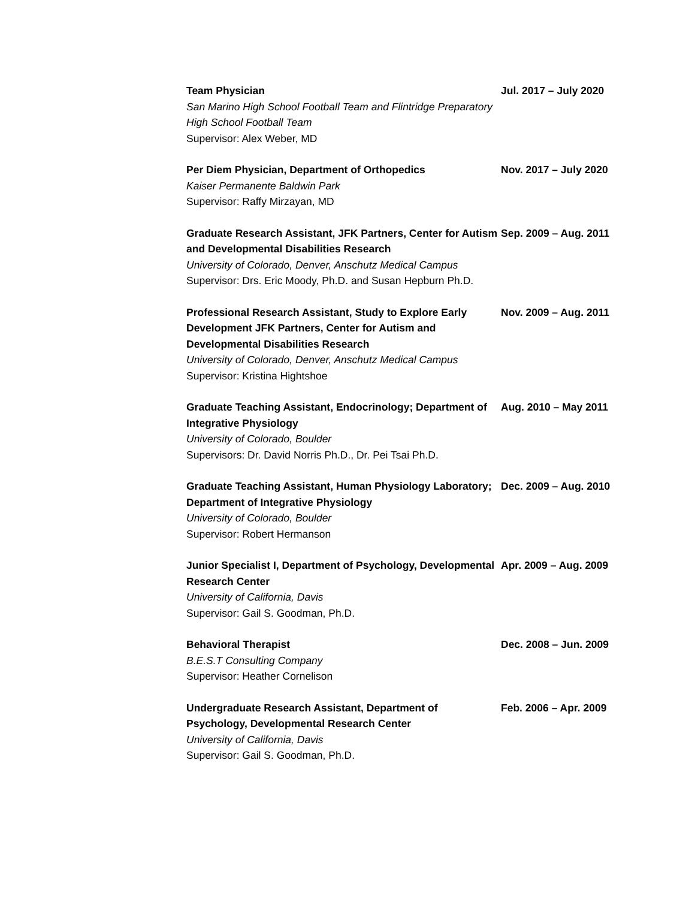Team Physician
San Marino High School Football Team and Flintridge Preparatory High School Football Team
Supervisor: Alex Weber, MD
Jul. 2017 – July 2020
Per Diem Physician, Department of Orthopedics
Kaiser Permanente Baldwin Park
Supervisor: Raffy Mirzayan, MD
Nov. 2017 – July 2020
Graduate Research Assistant, JFK Partners, Center for Autism and Developmental Disabilities Research
University of Colorado, Denver, Anschutz Medical Campus
Supervisor: Drs. Eric Moody, Ph.D. and Susan Hepburn Ph.D.
Sep. 2009 – Aug. 2011
Professional Research Assistant, Study to Explore Early Development JFK Partners, Center for Autism and Developmental Disabilities Research
University of Colorado, Denver, Anschutz Medical Campus
Supervisor: Kristina Hightshoe
Nov. 2009 – Aug. 2011
Graduate Teaching Assistant, Endocrinology; Department of Integrative Physiology
University of Colorado, Boulder
Supervisors: Dr. David Norris Ph.D., Dr. Pei Tsai Ph.D.
Aug. 2010 – May 2011
Graduate Teaching Assistant, Human Physiology Laboratory; Department of Integrative Physiology
University of Colorado, Boulder
Supervisor: Robert Hermanson
Dec. 2009 – Aug. 2010
Junior Specialist I, Department of Psychology, Developmental Research Center
University of California, Davis
Supervisor: Gail S. Goodman, Ph.D.
Apr. 2009 – Aug. 2009
Behavioral Therapist
B.E.S.T Consulting Company
Supervisor: Heather Cornelison
Dec. 2008 – Jun. 2009
Undergraduate Research Assistant, Department of Psychology, Developmental Research Center
University of California, Davis
Supervisor: Gail S. Goodman, Ph.D.
Feb. 2006 – Apr. 2009